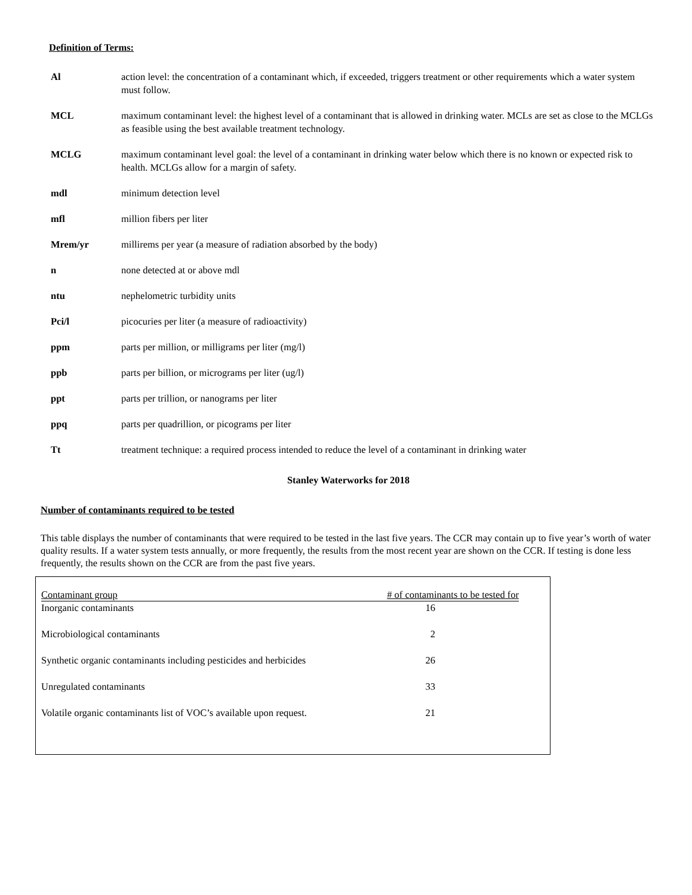Definition of Terms:
Al action level: the concentration of a contaminant which, if exceeded, triggers treatment or other requirements which a water system must follow.
MCL maximum contaminant level: the highest level of a contaminant that is allowed in drinking water. MCLs are set as close to the MCLGs as feasible using the best available treatment technology.
MCLG maximum contaminant level goal: the level of a contaminant in drinking water below which there is no known or expected risk to health. MCLGs allow for a margin of safety.
mdl minimum detection level
mfl million fibers per liter
Mrem/yr millirems per year (a measure of radiation absorbed by the body)
n none detected at or above mdl
ntu nephelometric turbidity units
Pci/l picocuries per liter (a measure of radioactivity)
ppm parts per million, or milligrams per liter (mg/l)
ppb parts per billion, or micrograms per liter (ug/l)
ppt parts per trillion, or nanograms per liter
ppq parts per quadrillion, or picograms per liter
Tt treatment technique: a required process intended to reduce the level of a contaminant in drinking water
Stanley Waterworks for 2018
Number of contaminants required to be tested
This table displays the number of contaminants that were required to be tested in the last five years. The CCR may contain up to five year’s worth of water quality results. If a water system tests annually, or more frequently, the results from the most recent year are shown on the CCR. If testing is done less frequently, the results shown on the CCR are from the past five years.
| Contaminant group | # of contaminants to be tested for |
| --- | --- |
| Inorganic contaminants | 16 |
| Microbiological contaminants | 2 |
| Synthetic organic contaminants including pesticides and herbicides | 26 |
| Unregulated contaminants | 33 |
| Volatile organic contaminants list of VOC’s available upon request. | 21 |